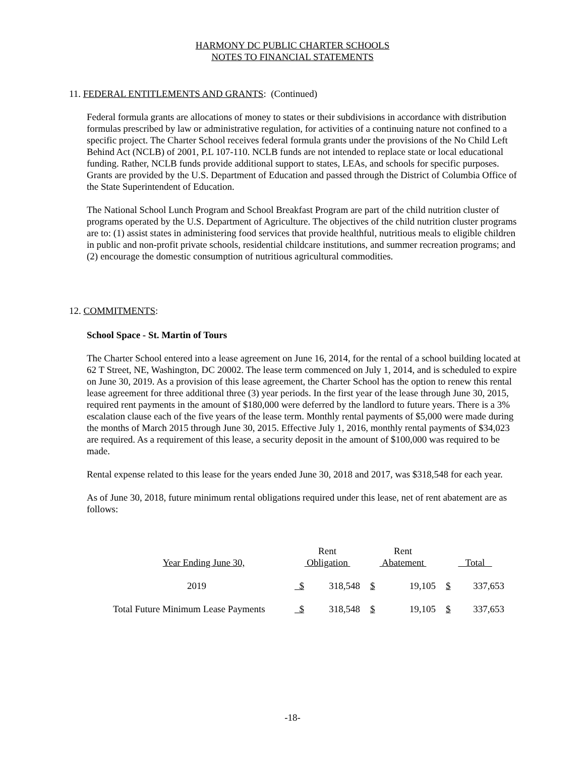HARMONY DC PUBLIC CHARTER SCHOOLS
NOTES TO FINANCIAL STATEMENTS
11. FEDERAL ENTITLEMENTS AND GRANTS: (Continued)
Federal formula grants are allocations of money to states or their subdivisions in accordance with distribution formulas prescribed by law or administrative regulation, for activities of a continuing nature not confined to a specific project. The Charter School receives federal formula grants under the provisions of the No Child Left Behind Act (NCLB) of 2001, P.L 107-110. NCLB funds are not intended to replace state or local educational funding. Rather, NCLB funds provide additional support to states, LEAs, and schools for specific purposes. Grants are provided by the U.S. Department of Education and passed through the District of Columbia Office of the State Superintendent of Education.
The National School Lunch Program and School Breakfast Program are part of the child nutrition cluster of programs operated by the U.S. Department of Agriculture. The objectives of the child nutrition cluster programs are to: (1) assist states in administering food services that provide healthful, nutritious meals to eligible children in public and non-profit private schools, residential childcare institutions, and summer recreation programs; and (2) encourage the domestic consumption of nutritious agricultural commodities.
12. COMMITMENTS:
School Space - St. Martin of Tours
The Charter School entered into a lease agreement on June 16, 2014, for the rental of a school building located at 62 T Street, NE, Washington, DC 20002. The lease term commenced on July 1, 2014, and is scheduled to expire on June 30, 2019. As a provision of this lease agreement, the Charter School has the option to renew this rental lease agreement for three additional three (3) year periods. In the first year of the lease through June 30, 2015, required rent payments in the amount of $180,000 were deferred by the landlord to future years. There is a 3% escalation clause each of the five years of the lease term. Monthly rental payments of $5,000 were made during the months of March 2015 through June 30, 2015. Effective July 1, 2016, monthly rental payments of $34,023 are required. As a requirement of this lease, a security deposit in the amount of $100,000 was required to be made.
Rental expense related to this lease for the years ended June 30, 2018 and 2017, was $318,548 for each year.
As of June 30, 2018, future minimum rental obligations required under this lease, net of rent abatement are as follows:
| Year Ending June 30, | Rent Obligation | | Rent Abatement | | Total |
| 2019 | $ 318,548 | | $ 19,105 | | $ 337,653 |
| Total Future Minimum Lease Payments | $ 318,548 | | $ 19,105 | | $ 337,653 |
-18-